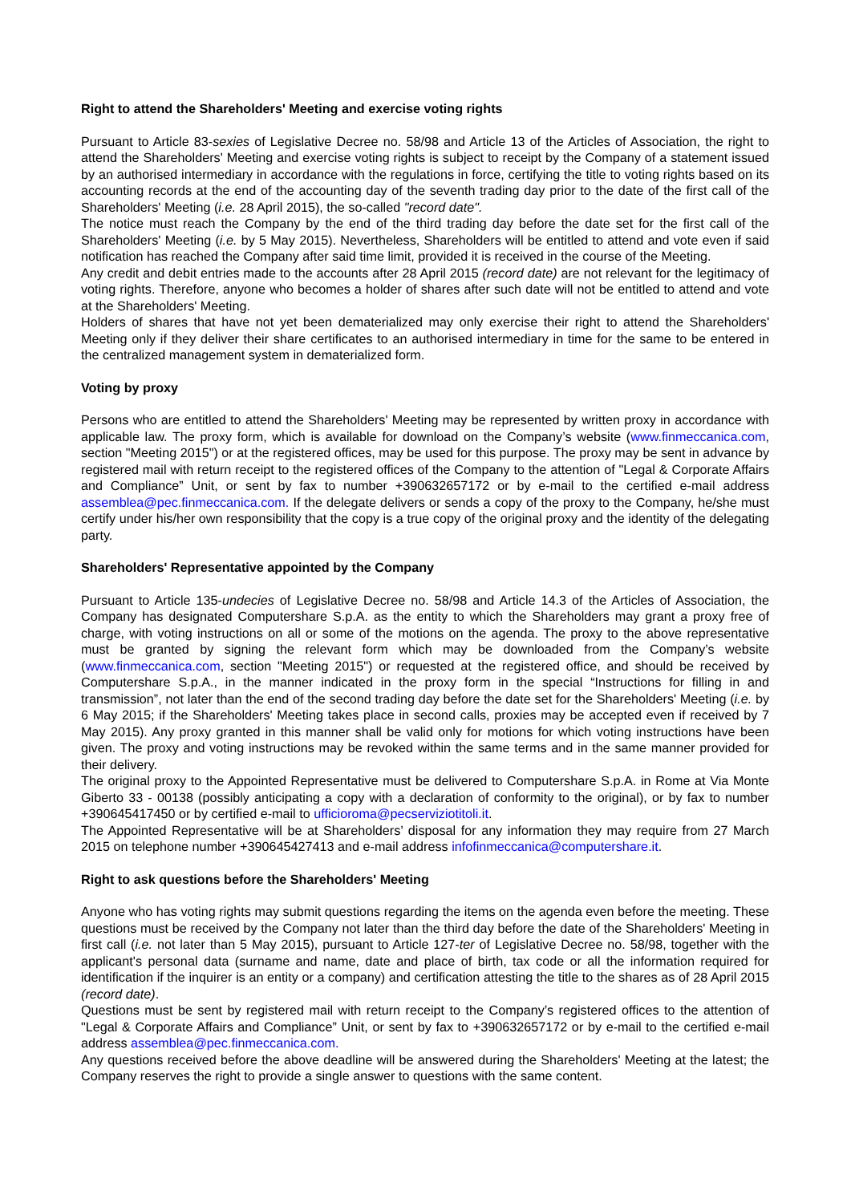Right to attend the Shareholders' Meeting and exercise voting rights
Pursuant to Article 83-sexies of Legislative Decree no. 58/98 and Article 13 of the Articles of Association, the right to attend the Shareholders' Meeting and exercise voting rights is subject to receipt by the Company of a statement issued by an authorised intermediary in accordance with the regulations in force, certifying the title to voting rights based on its accounting records at the end of the accounting day of the seventh trading day prior to the date of the first call of the Shareholders' Meeting (i.e. 28 April 2015), the so-called "record date".
The notice must reach the Company by the end of the third trading day before the date set for the first call of the Shareholders' Meeting (i.e. by 5 May 2015). Nevertheless, Shareholders will be entitled to attend and vote even if said notification has reached the Company after said time limit, provided it is received in the course of the Meeting.
Any credit and debit entries made to the accounts after 28 April 2015 (record date) are not relevant for the legitimacy of voting rights. Therefore, anyone who becomes a holder of shares after such date will not be entitled to attend and vote at the Shareholders' Meeting.
Holders of shares that have not yet been dematerialized may only exercise their right to attend the Shareholders' Meeting only if they deliver their share certificates to an authorised intermediary in time for the same to be entered in the centralized management system in dematerialized form.
Voting by proxy
Persons who are entitled to attend the Shareholders' Meeting may be represented by written proxy in accordance with applicable law. The proxy form, which is available for download on the Company’s website (www.finmeccanica.com, section "Meeting 2015") or at the registered offices, may be used for this purpose. The proxy may be sent in advance by registered mail with return receipt to the registered offices of the Company to the attention of "Legal & Corporate Affairs and Compliance” Unit, or sent by fax to number +390632657172 or by e-mail to the certified e-mail address assemblea@pec.finmeccanica.com. If the delegate delivers or sends a copy of the proxy to the Company, he/she must certify under his/her own responsibility that the copy is a true copy of the original proxy and the identity of the delegating party.
Shareholders' Representative appointed by the Company
Pursuant to Article 135-undecies of Legislative Decree no. 58/98 and Article 14.3 of the Articles of Association, the Company has designated Computershare S.p.A. as the entity to which the Shareholders may grant a proxy free of charge, with voting instructions on all or some of the motions on the agenda. The proxy to the above representative must be granted by signing the relevant form which may be downloaded from the Company’s website (www.finmeccanica.com, section "Meeting 2015") or requested at the registered office, and should be received by Computershare S.p.A., in the manner indicated in the proxy form in the special “Instructions for filling in and transmission”, not later than the end of the second trading day before the date set for the Shareholders' Meeting (i.e. by 6 May 2015; if the Shareholders' Meeting takes place in second calls, proxies may be accepted even if received by 7 May 2015). Any proxy granted in this manner shall be valid only for motions for which voting instructions have been given. The proxy and voting instructions may be revoked within the same terms and in the same manner provided for their delivery.
The original proxy to the Appointed Representative must be delivered to Computershare S.p.A. in Rome at Via Monte Giberto 33 - 00138 (possibly anticipating a copy with a declaration of conformity to the original), or by fax to number +390645417450 or by certified e-mail to ufficioroma@pecserviziotitoli.it.
The Appointed Representative will be at Shareholders’ disposal for any information they may require from 27 March 2015 on telephone number +390645427413 and e-mail address infofinmeccanica@computershare.it.
Right to ask questions before the Shareholders' Meeting
Anyone who has voting rights may submit questions regarding the items on the agenda even before the meeting. These questions must be received by the Company not later than the third day before the date of the Shareholders' Meeting in first call (i.e. not later than 5 May 2015), pursuant to Article 127-ter of Legislative Decree no. 58/98, together with the applicant's personal data (surname and name, date and place of birth, tax code or all the information required for identification if the inquirer is an entity or a company) and certification attesting the title to the shares as of 28 April 2015 (record date).
Questions must be sent by registered mail with return receipt to the Company’s registered offices to the attention of "Legal & Corporate Affairs and Compliance” Unit, or sent by fax to +390632657172 or by e-mail to the certified e-mail address assemblea@pec.finmeccanica.com.
Any questions received before the above deadline will be answered during the Shareholders' Meeting at the latest; the Company reserves the right to provide a single answer to questions with the same content.